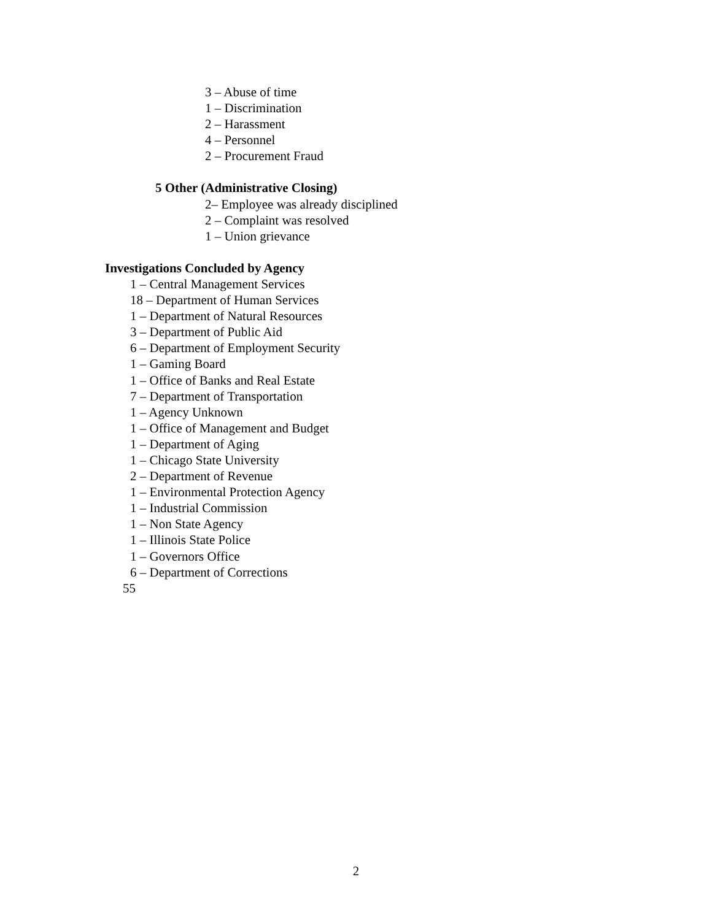3 – Abuse of time
1 – Discrimination
2 – Harassment
4 – Personnel
2 – Procurement Fraud
5 Other (Administrative Closing)
2– Employee was already disciplined
2 – Complaint was resolved
1 – Union grievance
Investigations Concluded by Agency
1 – Central Management Services
18 – Department of Human Services
1 – Department of Natural Resources
3 – Department of Public Aid
6 – Department of Employment Security
1 – Gaming Board
1 – Office of Banks and Real Estate
7 – Department of Transportation
1 – Agency Unknown
1 – Office of Management and Budget
1 – Department of Aging
1 – Chicago State University
2 – Department of Revenue
1 – Environmental Protection Agency
1 – Industrial Commission
1 – Non State Agency
1 – Illinois State Police
1 – Governors Office
6 – Department of Corrections
55
2